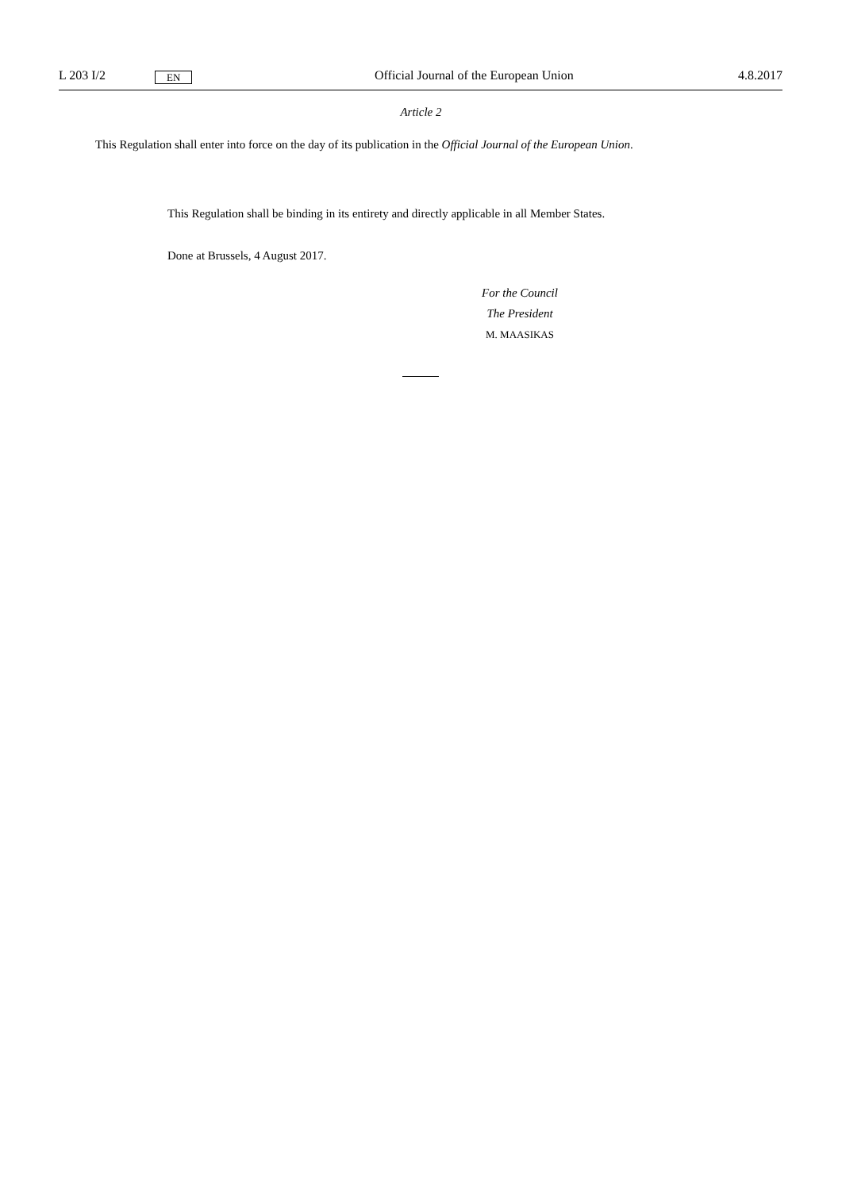L 203 I/2 EN Official Journal of the European Union 4.8.2017
Article 2
This Regulation shall enter into force on the day of its publication in the Official Journal of the European Union.
This Regulation shall be binding in its entirety and directly applicable in all Member States.
Done at Brussels, 4 August 2017.
For the Council
The President
M. MAASIKAS